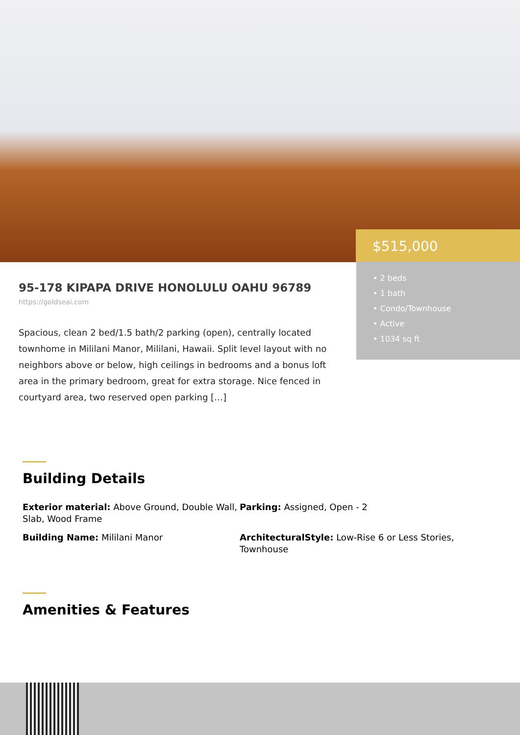$515,000
• 2 beds
• 1 bath
• Condo/Townhouse
• Active
• 1034 sq ft
95-178 KIPAPA DRIVE HONOLULU OAHU 96789
https://goldseai.com
Spacious, clean 2 bed/1.5 bath/2 parking (open), centrally located townhome in Mililani Manor, Mililani, Hawaii. Split level layout with no neighbors above or below, high ceilings in bedrooms and a bonus loft area in the primary bedroom, great for extra storage. Nice fenced in courtyard area, two reserved open parking […]
Building Details
Exterior material: Above Ground, Double Wall, Slab, Wood Frame
Parking: Assigned, Open - 2
Building Name: Mililani Manor
ArchitecturalStyle: Low-Rise 6 or Less Stories, Townhouse
Amenities & Features